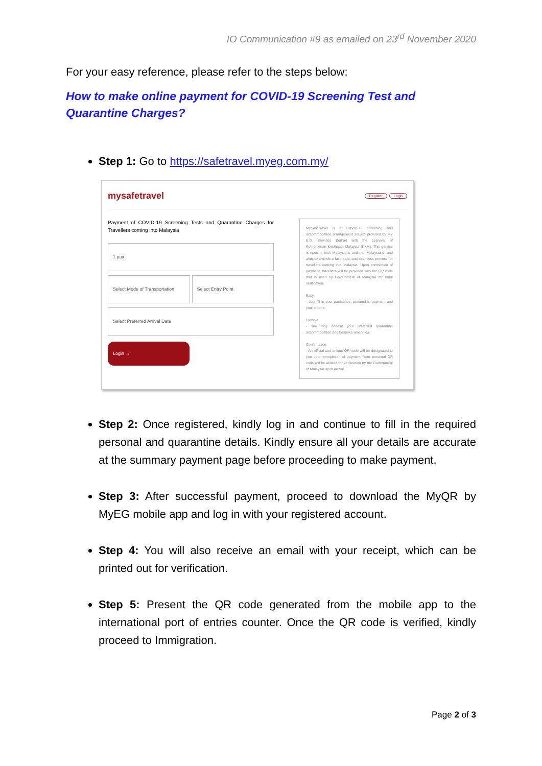IO Communication #9 as emailed on 23<sup>rd</sup> November 2020
For your easy reference, please refer to the steps below:
How to make online payment for COVID-19 Screening Test and Quarantine Charges?
Step 1: Go to https://safetravel.myeg.com.my/
mysafetravel Register Login
Payment of COVID-19 Screening Tests and Quarantine Charges for Travellers coming into Malaysia
1 pax
Select Mode of Transportation Select Entry Point
Select Preferred Arrival Date
Login →
MySafeTravel is a COVID-19 screening and accommodation arrangement service provided by MY E.G. Services Berhad with the approval of Kementerian Kesihatan Malaysia (KKM). This service is open to both Malaysians and non-Malaysians, and aims to provide a fast, safe, and seamless process for travellers coming into Malaysia. Upon completion of payment, travellers will be provided with the QR code that is used by Government of Malaysia for entry verification.
Easy
- Just fill in your particulars, proceed to payment and you're done.
Flexible
- You may choose your preferred quarantine accommodation and bespoke amenities.
Confirmation
- An official and unique QR code will be designated to you upon completion of payment. Your personal QR code will be utilized for verification by the Government of Malaysia upon arrival.
Step 2: Once registered, kindly log in and continue to fill in the required personal and quarantine details. Kindly ensure all your details are accurate at the summary payment page before proceeding to make payment.
Step 3: After successful payment, proceed to download the MyQR by MyEG mobile app and log in with your registered account.
Step 4: You will also receive an email with your receipt, which can be printed out for verification.
Step 5: Present the QR code generated from the mobile app to the international port of entries counter. Once the QR code is verified, kindly proceed to Immigration.
Page 2 of 3